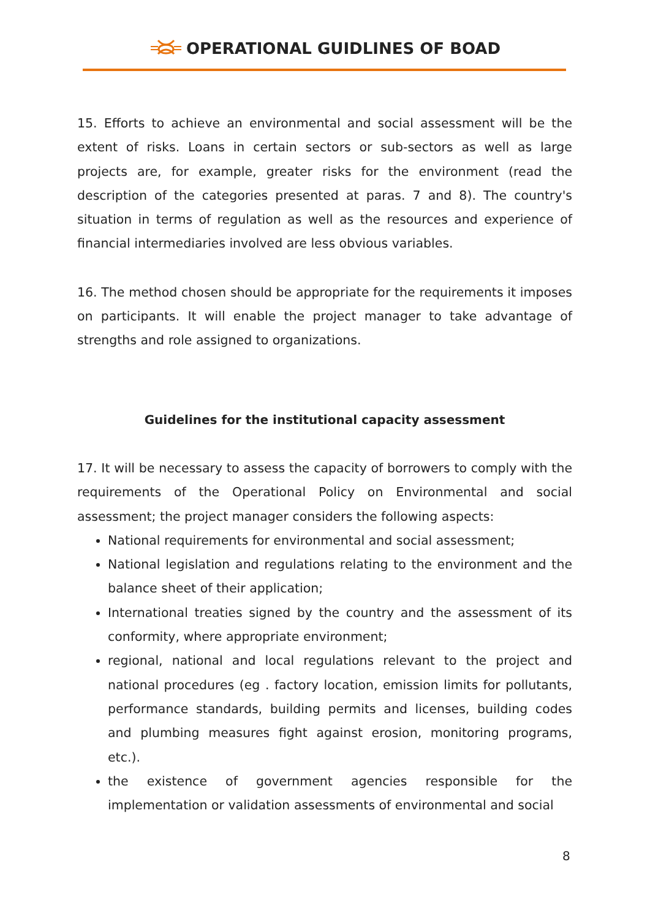OPERATIONAL GUIDLINES OF BOAD
15. Efforts to achieve an environmental and social assessment will be the extent of risks. Loans in certain sectors or sub-sectors as well as large projects are, for example, greater risks for the environment (read the description of the categories presented at paras. 7 and 8). The country's situation in terms of regulation as well as the resources and experience of financial intermediaries involved are less obvious variables.
16. The method chosen should be appropriate for the requirements it imposes on participants. It will enable the project manager to take advantage of strengths and role assigned to organizations.
Guidelines for the institutional capacity assessment
17. It will be necessary to assess the capacity of borrowers to comply with the requirements of the Operational Policy on Environmental and social assessment; the project manager considers the following aspects:
National requirements for environmental and social assessment;
National legislation and regulations relating to the environment and the balance sheet of their application;
International treaties signed by the country and the assessment of its conformity, where appropriate environment;
regional, national and local regulations relevant to the project and national procedures (eg . factory location, emission limits for pollutants, performance standards, building permits and licenses, building codes and plumbing measures fight against erosion, monitoring programs, etc.).
the existence of government agencies responsible for the implementation or validation assessments of environmental and social
8